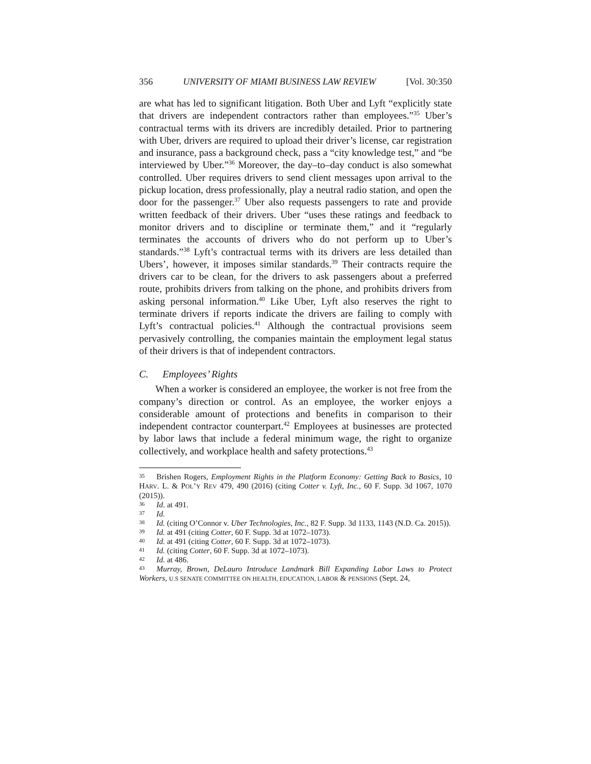356 UNIVERSITY OF MIAMI BUSINESS LAW REVIEW [Vol. 30:350
are what has led to significant litigation. Both Uber and Lyft “explicitly state that drivers are independent contractors rather than employees.”<sup>35</sup> Uber’s contractual terms with its drivers are incredibly detailed. Prior to partnering with Uber, drivers are required to upload their driver’s license, car registration and insurance, pass a background check, pass a “city knowledge test,” and “be interviewed by Uber.”<sup>36</sup> Moreover, the day–to–day conduct is also somewhat controlled. Uber requires drivers to send client messages upon arrival to the pickup location, dress professionally, play a neutral radio station, and open the door for the passenger.<sup>37</sup> Uber also requests passengers to rate and provide written feedback of their drivers. Uber “uses these ratings and feedback to monitor drivers and to discipline or terminate them,” and it “regularly terminates the accounts of drivers who do not perform up to Uber’s standards.”<sup>38</sup> Lyft’s contractual terms with its drivers are less detailed than Ubers’, however, it imposes similar standards.<sup>39</sup> Their contracts require the drivers car to be clean, for the drivers to ask passengers about a preferred route, prohibits drivers from talking on the phone, and prohibits drivers from asking personal information.<sup>40</sup> Like Uber, Lyft also reserves the right to terminate drivers if reports indicate the drivers are failing to comply with Lyft’s contractual policies.<sup>41</sup> Although the contractual provisions seem pervasively controlling, the companies maintain the employment legal status of their drivers is that of independent contractors.
C. Employees’ Rights
When a worker is considered an employee, the worker is not free from the company’s direction or control. As an employee, the worker enjoys a considerable amount of protections and benefits in comparison to their independent contractor counterpart.<sup>42</sup> Employees at businesses are protected by labor laws that include a federal minimum wage, the right to organize collectively, and workplace health and safety protections.<sup>43</sup>
<sup>35</sup> Brishen Rogers, Employment Rights in the Platform Economy: Getting Back to Basics, 10 HARV. L. & POL’Y REV 479, 490 (2016) (citing Cotter v. Lyft, Inc., 60 F. Supp. 3d 1067, 1070 (2015)).
<sup>36</sup> Id. at 491.
<sup>37</sup> Id.
<sup>38</sup> Id. (citing O’Connor v. Uber Technologies, Inc., 82 F. Supp. 3d 1133, 1143 (N.D. Ca. 2015)).
<sup>39</sup> Id. at 491 (citing Cotter, 60 F. Supp. 3d at 1072–1073).
<sup>40</sup> Id. at 491 (citing Cotter, 60 F. Supp. 3d at 1072–1073).
<sup>41</sup> Id. (citing Cotter, 60 F. Supp. 3d at 1072–1073).
<sup>42</sup> Id. at 486.
<sup>43</sup> Murray, Brown, DeLauro Introduce Landmark Bill Expanding Labor Laws to Protect Workers, U.S SENATE COMMITTEE ON HEALTH, EDUCATION, LABOR & PENSIONS (Sept. 24,